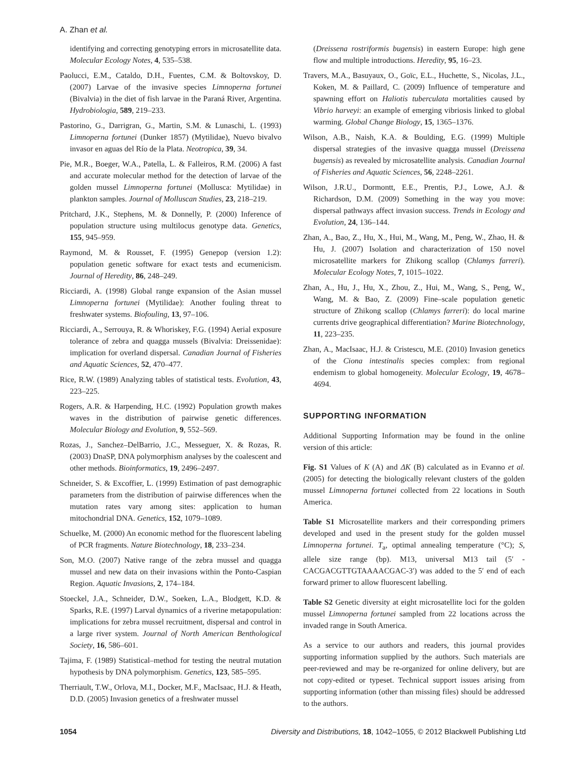A. Zhan et al.
identifying and correcting genotyping errors in microsatellite data. Molecular Ecology Notes, 4, 535–538.
Paolucci, E.M., Cataldo, D.H., Fuentes, C.M. & Boltovskoy, D. (2007) Larvae of the invasive species Limnoperna fortunei (Bivalvia) in the diet of fish larvae in the Paraná River, Argentina. Hydrobiologia, 589, 219–233.
Pastorino, G., Darrigran, G., Martin, S.M. & Lunaschi, L. (1993) Limnoperna fortunei (Dunker 1857) (Mytilidae), Nuevo bivalvo invasor en aguas del Río de la Plata. Neotropica, 39, 34.
Pie, M.R., Boeger, W.A., Patella, L. & Falleiros, R.M. (2006) A fast and accurate molecular method for the detection of larvae of the golden mussel Limnoperna fortunei (Mollusca: Mytilidae) in plankton samples. Journal of Molluscan Studies, 23, 218–219.
Pritchard, J.K., Stephens, M. & Donnelly, P. (2000) Inference of population structure using multilocus genotype data. Genetics, 155, 945–959.
Raymond, M. & Rousset, F. (1995) Genepop (version 1.2): population genetic software for exact tests and ecumenicism. Journal of Heredity, 86, 248–249.
Ricciardi, A. (1998) Global range expansion of the Asian mussel Limnoperna fortunei (Mytilidae): Another fouling threat to freshwater systems. Biofouling, 13, 97–106.
Ricciardi, A., Serrouya, R. & Whoriskey, F.G. (1994) Aerial exposure tolerance of zebra and quagga mussels (Bivalvia: Dreissenidae): implication for overland dispersal. Canadian Journal of Fisheries and Aquatic Sciences, 52, 470–477.
Rice, R.W. (1989) Analyzing tables of statistical tests. Evolution, 43, 223–225.
Rogers, A.R. & Harpending, H.C. (1992) Population growth makes waves in the distribution of pairwise genetic differences. Molecular Biology and Evolution, 9, 552–569.
Rozas, J., Sanchez–DelBarrio, J.C., Messeguer, X. & Rozas, R. (2003) DnaSP, DNA polymorphism analyses by the coalescent and other methods. Bioinformatics, 19, 2496–2497.
Schneider, S. & Excoffier, L. (1999) Estimation of past demographic parameters from the distribution of pairwise differences when the mutation rates vary among sites: application to human mitochondrial DNA. Genetics, 152, 1079–1089.
Schuelke, M. (2000) An economic method for the fluorescent labeling of PCR fragments. Nature Biotechnology, 18, 233–234.
Son, M.O. (2007) Native range of the zebra mussel and quagga mussel and new data on their invasions within the Ponto-Caspian Region. Aquatic Invasions, 2, 174–184.
Stoeckel, J.A., Schneider, D.W., Soeken, L.A., Blodgett, K.D. & Sparks, R.E. (1997) Larval dynamics of a riverine metapopulation: implications for zebra mussel recruitment, dispersal and control in a large river system. Journal of North American Benthological Society, 16, 586–601.
Tajima, F. (1989) Statistical–method for testing the neutral mutation hypothesis by DNA polymorphism. Genetics, 123, 585–595.
Therriault, T.W., Orlova, M.I., Docker, M.F., MacIsaac, H.J. & Heath, D.D. (2005) Invasion genetics of a freshwater mussel
(Dreissena rostriformis bugensis) in eastern Europe: high gene flow and multiple introductions. Heredity, 95, 16–23.
Travers, M.A., Basuyaux, O., Goïc, E.L., Huchette, S., Nicolas, J.L., Koken, M. & Paillard, C. (2009) Influence of temperature and spawning effort on Haliotis tuberculata mortalities caused by Vibrio harveyi: an example of emerging vibriosis linked to global warming. Global Change Biology, 15, 1365–1376.
Wilson, A.B., Naish, K.A. & Boulding, E.G. (1999) Multiple dispersal strategies of the invasive quagga mussel (Dreissena bugensis) as revealed by microsatellite analysis. Canadian Journal of Fisheries and Aquatic Sciences, 56, 2248–2261.
Wilson, J.R.U., Dormontt, E.E., Prentis, P.J., Lowe, A.J. & Richardson, D.M. (2009) Something in the way you move: dispersal pathways affect invasion success. Trends in Ecology and Evolution, 24, 136–144.
Zhan, A., Bao, Z., Hu, X., Hui, M., Wang, M., Peng, W., Zhao, H. & Hu, J. (2007) Isolation and characterization of 150 novel microsatellite markers for Zhikong scallop (Chlamys farreri). Molecular Ecology Notes, 7, 1015–1022.
Zhan, A., Hu, J., Hu, X., Zhou, Z., Hui, M., Wang, S., Peng, W., Wang, M. & Bao, Z. (2009) Fine–scale population genetic structure of Zhikong scallop (Chlamys farreri): do local marine currents drive geographical differentiation? Marine Biotechnology, 11, 223–235.
Zhan, A., MacIsaac, H.J. & Cristescu, M.E. (2010) Invasion genetics of the Ciona intestinalis species complex: from regional endemism to global homogeneity. Molecular Ecology, 19, 4678–4694.
SUPPORTING INFORMATION
Additional Supporting Information may be found in the online version of this article:
Fig. S1 Values of K (A) and ΔK (B) calculated as in Evanno et al. (2005) for detecting the biologically relevant clusters of the golden mussel Limnoperna fortunei collected from 22 locations in South America.
Table S1 Microsatellite markers and their corresponding primers developed and used in the present study for the golden mussel Limnoperna fortunei. T<sub>a</sub>, optimal annealing temperature (°C); S, allele size range (bp). M13, universal M13 tail (5′ -CACGACGTTGTAAAACGAC-3′) was added to the 5′ end of each forward primer to allow fluorescent labelling.
Table S2 Genetic diversity at eight microsatellite loci for the golden mussel Limnoperna fortunei sampled from 22 locations across the invaded range in South America.
As a service to our authors and readers, this journal provides supporting information supplied by the authors. Such materials are peer-reviewed and may be re-organized for online delivery, but are not copy-edited or typeset. Technical support issues arising from supporting information (other than missing files) should be addressed to the authors.
1054 Diversity and Distributions, 18, 1042–1055, © 2012 Blackwell Publishing Ltd